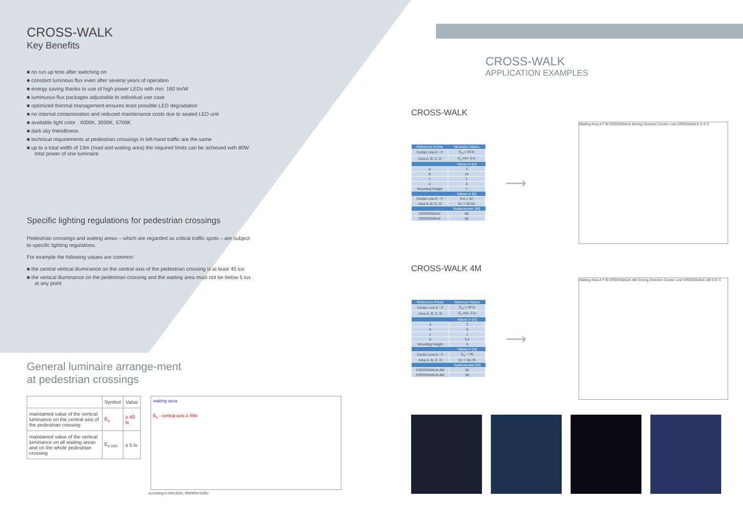CROSS-WALK
Key Benefits
no run up time after switching on
constant luminous flux even after several years of operation
energy saving thanks to use of high power LEDs with min. 160 lm/W
luminuous flux packages adjustable to individual use case
optimized thermal management ensures least possible LED degradation
no internal contamination and reduced maintenance costs due to sealed LED unit
available light color : 4000K, 3000K, 5700K
dark sky friendliness
technical requirements at pedestrian crossings in left-hand traffic are the same
up to a total width of 13m (road and waiting area) the required limits can be achieved with 80W total power of one luminaire
Specific lighting regulations for pedestrian crossings
Pedestrian crossings and waiting areas – which are regarded as critical traffic spots – are subject to specific lighting regulations.
For example the following values are common:
the central vertical illuminance on the central axis of the pedestrian crossing is at least 40 lux
the vertical illuminance on the pedestrian crossing and the waiting area must not be below 5 lux at any point
General luminaire arrange-ment at pedestrian crossings
| | Symbol | Value |
| --- | --- | --- |
| maintained value of the vertical luminance on the central axis of the pedestrian crossing | E<sub>v</sub> | ≥ 40 lx |
| maintained value of the vertical luminance on all waiting areas and on the whole pedestrian crossing | E<sub>v min</sub> | ≥ 5 lx |
waiting area
E<sub>v</sub> - central axis ≥ 40lx
according to EN13201, ÖNORM 01051
CROSS-WALK
APPLICATION EXAMPLES
CROSS-WALK
| Reference Points | Minimum Values |
| --- | --- |
| Center Line E - F | E<sub>m</sub> ≥ 40 lx |
| Area A, B, C, D | E<sub>v</sub> min. 5 lx |
| | Values in [m] |
| a | 3 |
| b | 14 |
| c | 1 |
| e | 4 |
| Mounting Height | 7 |
| | Values in [lx] |
| Center Line E - F | Em = 52 |
| Area A, B, C, D | Ev = 20-84 |
| | Systempower [W] |
| CROSSWALK | 80 |
| CROSSWALK | 80 |
⟶
Waiting Area A F B CROSSWALK Driving Direction Center Line CROSSWALK D E C
CROSS-WALK 4M
| Reference Points | Minimum Values |
| --- | --- |
| Center Line E - F | E<sub>m</sub> ≥ 40 lx |
| Area A, B, C, D | E<sub>v</sub> min. 5 lx |
| | Values in [m] |
| a | 3 |
| b | 6 |
| c | 1 |
| e | 3,2 |
| Mounting Height | 6 |
| | Values in [lx] |
| Center Line E - F | E<sub>m</sub> = 55 |
| Area A, B, C, D | Ev = 20-79 |
| | Systempower [W] |
| CROSSWALK-4M | 56 |
| CROSSWALK-4M | 56 |
⟶
Waiting Area A F B CROSSWALK-4M Driving Direction Center Line CROSSWALK-4M D E C